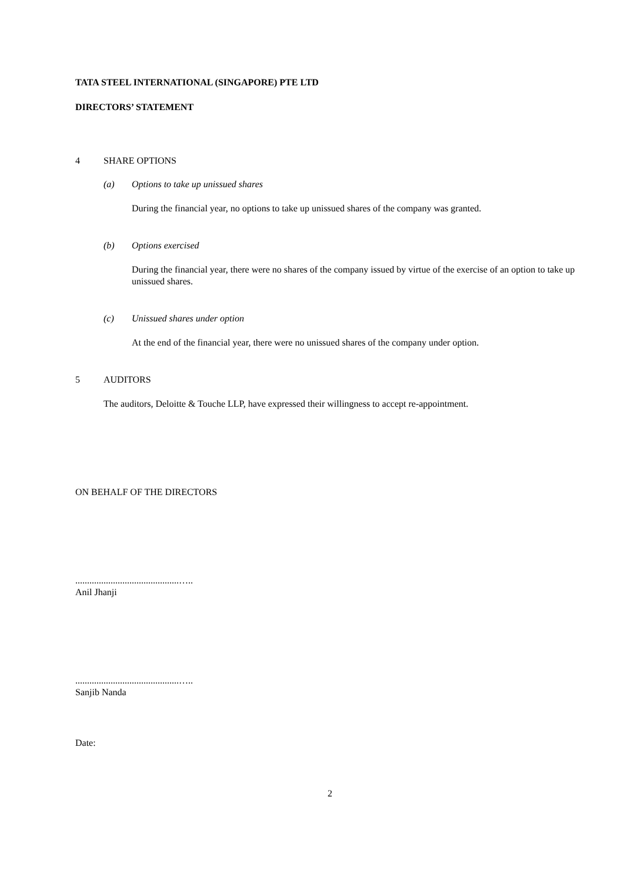TATA STEEL INTERNATIONAL (SINGAPORE) PTE LTD
DIRECTORS’ STATEMENT
4 SHARE OPTIONS
(a) Options to take up unissued shares
During the financial year, no options to take up unissued shares of the company was granted.
(b) Options exercised
During the financial year, there were no shares of the company issued by virtue of the exercise of an option to take up unissued shares.
(c) Unissued shares under option
At the end of the financial year, there were no unissued shares of the company under option.
5 AUDITORS
The auditors, Deloitte & Touche LLP, have expressed their willingness to accept re-appointment.
ON BEHALF OF THE DIRECTORS
............................................…..
Anil Jhanji
............................................…..
Sanjib Nanda
Date:
2